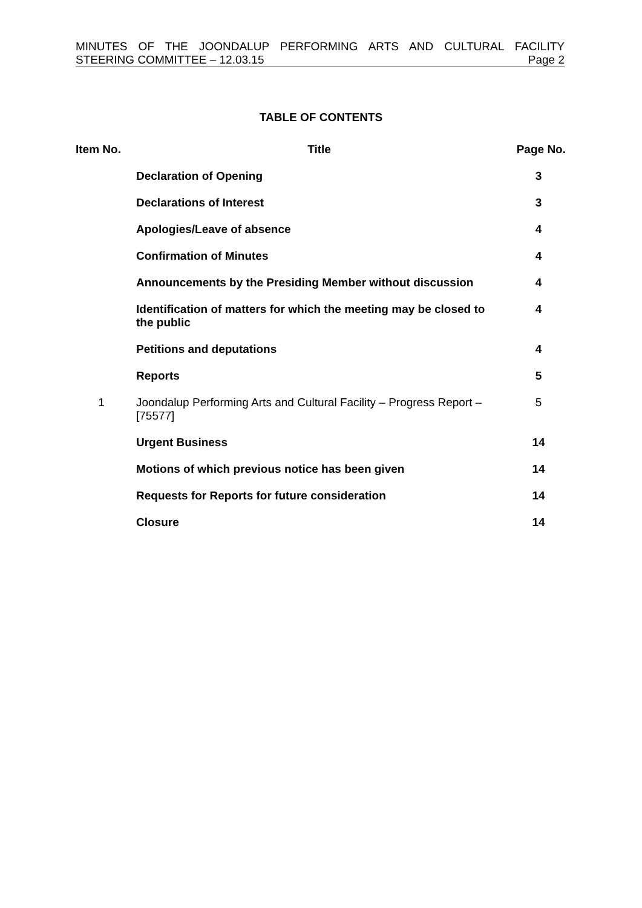MINUTES OF THE JOONDALUP PERFORMING ARTS AND CULTURAL FACILITY
STEERING COMMITTEE – 12.03.15 Page 2
TABLE OF CONTENTS
| Item No. | Title | Page No. |
| --- | --- | --- |
| | Declaration of Opening | 3 |
| | Declarations of Interest | 3 |
| | Apologies/Leave of absence | 4 |
| | Confirmation of Minutes | 4 |
| | Announcements by the Presiding Member without discussion | 4 |
| | Identification of matters for which the meeting may be closed to the public | 4 |
| | Petitions and deputations | 4 |
| | Reports | 5 |
| 1 | Joondalup Performing Arts and Cultural Facility – Progress Report – [75577] | 5 |
| | Urgent Business | 14 |
| | Motions of which previous notice has been given | 14 |
| | Requests for Reports for future consideration | 14 |
| | Closure | 14 |